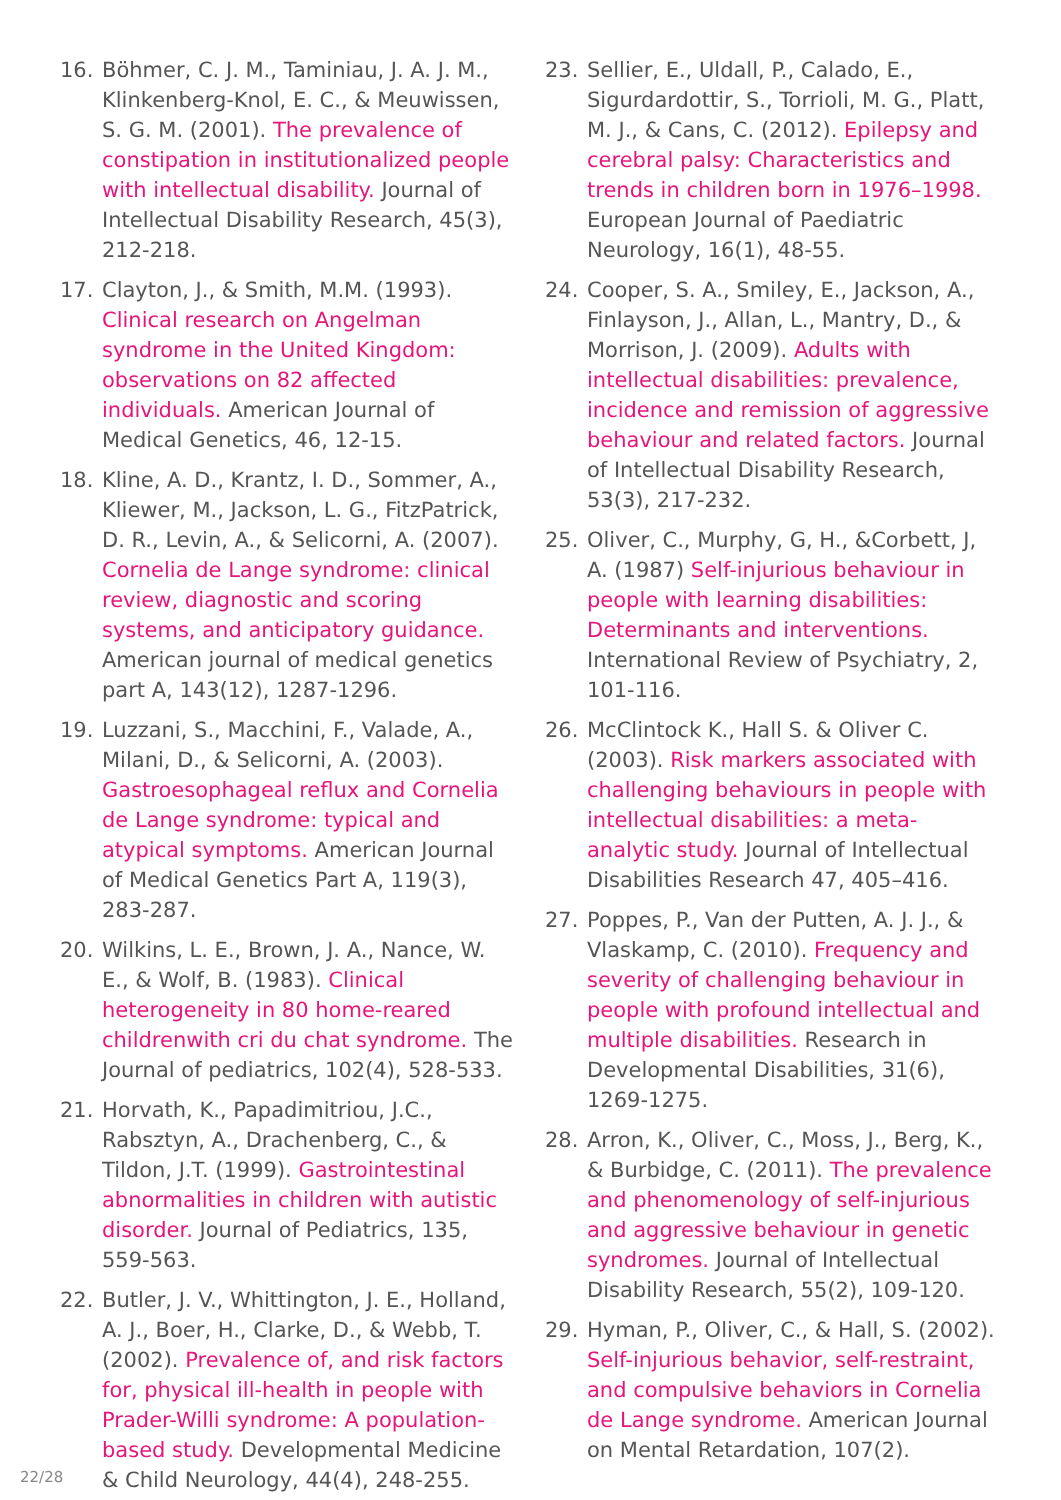16. Böhmer, C. J. M., Taminiau, J. A. J. M., Klinkenberg-Knol, E. C., & Meuwissen, S. G. M. (2001). The prevalence of constipation in institutionalized people with intellectual disability. Journal of Intellectual Disability Research, 45(3), 212-218.
17. Clayton, J., & Smith, M.M. (1993). Clinical research on Angelman syndrome in the United Kingdom: observations on 82 affected individuals. American Journal of Medical Genetics, 46, 12-15.
18. Kline, A. D., Krantz, I. D., Sommer, A., Kliewer, M., Jackson, L. G., FitzPatrick, D. R., Levin, A., & Selicorni, A. (2007). Cornelia de Lange syndrome: clinical review, diagnostic and scoring systems, and anticipatory guidance. American journal of medical genetics part A, 143(12), 1287-1296.
19. Luzzani, S., Macchini, F., Valade, A., Milani, D., & Selicorni, A. (2003). Gastroesophageal reflux and Cornelia de Lange syndrome: typical and atypical symptoms. American Journal of Medical Genetics Part A, 119(3), 283-287.
20. Wilkins, L. E., Brown, J. A., Nance, W. E., & Wolf, B. (1983). Clinical heterogeneity in 80 home-reared childrenwith cri du chat syndrome. The Journal of pediatrics, 102(4), 528-533.
21. Horvath, K., Papadimitriou, J.C., Rabsztyn, A., Drachenberg, C., & Tildon, J.T. (1999). Gastrointestinal abnormalities in children with autistic disorder. Journal of Pediatrics, 135, 559-563.
22. Butler, J. V., Whittington, J. E., Holland, A. J., Boer, H., Clarke, D., & Webb, T. (2002). Prevalence of, and risk factors for, physical ill-health in people with Prader-Willi syndrome: A population-based study. Developmental Medicine & Child Neurology, 44(4), 248-255.
23. Sellier, E., Uldall, P., Calado, E., Sigurdardottir, S., Torrioli, M. G., Platt, M. J., & Cans, C. (2012). Epilepsy and cerebral palsy: Characteristics and trends in children born in 1976–1998. European Journal of Paediatric Neurology, 16(1), 48-55.
24. Cooper, S. A., Smiley, E., Jackson, A., Finlayson, J., Allan, L., Mantry, D., & Morrison, J. (2009). Adults with intellectual disabilities: prevalence, incidence and remission of aggressive behaviour and related factors. Journal of Intellectual Disability Research, 53(3), 217-232.
25. Oliver, C., Murphy, G, H., &Corbett, J, A. (1987) Self-injurious behaviour in people with learning disabilities: Determinants and interventions. International Review of Psychiatry, 2, 101-116.
26. McClintock K., Hall S. & Oliver C. (2003). Risk markers associated with challenging behaviours in people with intellectual disabilities: a meta-analytic study. Journal of Intellectual Disabilities Research 47, 405–416.
27. Poppes, P., Van der Putten, A. J. J., & Vlaskamp, C. (2010). Frequency and severity of challenging behaviour in people with profound intellectual and multiple disabilities. Research in Developmental Disabilities, 31(6), 1269-1275.
28. Arron, K., Oliver, C., Moss, J., Berg, K., & Burbidge, C. (2011). The prevalence and phenomenology of self-injurious and aggressive behaviour in genetic syndromes. Journal of Intellectual Disability Research, 55(2), 109-120.
29. Hyman, P., Oliver, C., & Hall, S. (2002). Self-injurious behavior, self-restraint, and compulsive behaviors in Cornelia de Lange syndrome. American Journal on Mental Retardation, 107(2).
22/28